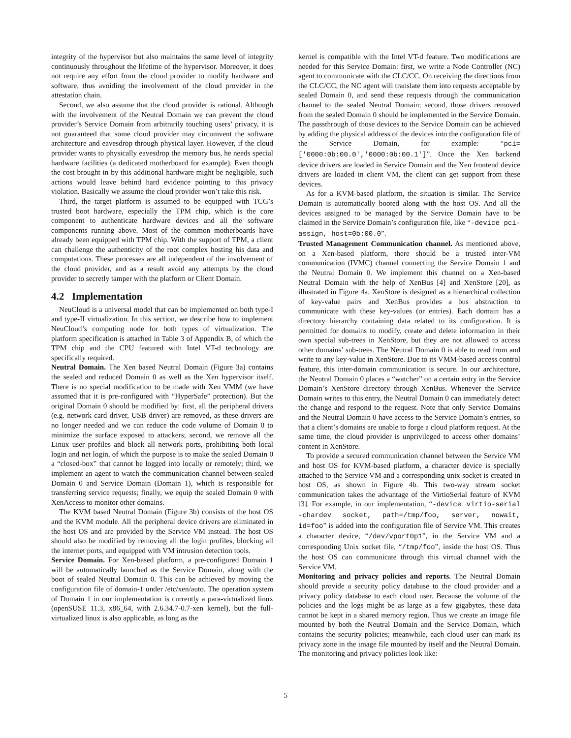integrity of the hypervisor but also maintains the same level of integrity continuously throughout the lifetime of the hypervisor. Moreover, it does not require any effort from the cloud provider to modify hardware and software, thus avoiding the involvement of the cloud provider in the attestation chain.
Second, we also assume that the cloud provider is rational. Although with the involvement of the Neutral Domain we can prevent the cloud provider’s Service Domain from arbitrarily touching users’ privacy, it is not guaranteed that some cloud provider may circumvent the software architecture and eavesdrop through physical layer. However, if the cloud provider wants to physically eavesdrop the memory bus, he needs special hardware facilities (a dedicated motherboard for example). Even though the cost brought in by this additional hardware might be negligible, such actions would leave behind hard evidence pointing to this privacy violation. Basically we assume the cloud provider won’t take this risk.
Third, the target platform is assumed to be equipped with TCG’s trusted boot hardware, especially the TPM chip, which is the core component to authenticate hardware devices and all the software components running above. Most of the common motherboards have already been equipped with TPM chip. With the support of TPM, a client can challenge the authenticity of the root complex hosting his data and computations. These processes are all independent of the involvement of the cloud provider, and as a result avoid any attempts by the cloud provider to secretly tamper with the platform or Client Domain.
4.2 Implementation
NeuCloud is a universal model that can be implemented on both type-I and type-II virtualization. In this section, we describe how to implement NeuCloud’s computing node for both types of virtualization. The platform specification is attached in Table 3 of Appendix B, of which the TPM chip and the CPU featured with Intel VT-d technology are specifically required.
Neutral Domain. The Xen based Neutral Domain (Figure 3a) contains the sealed and reduced Domain 0 as well as the Xen hypervisor itself. There is no special modification to be made with Xen VMM (we have assumed that it is pre-configured with “HyperSafe” protection). But the original Domain 0 should be modified by: first, all the peripheral drivers (e.g. network card driver, USB driver) are removed, as these drivers are no longer needed and we can reduce the code volume of Domain 0 to minimize the surface exposed to attackers; second, we remove all the Linux user profiles and block all network ports, prohibiting both local login and net login, of which the purpose is to make the sealed Domain 0 a “closed-box” that cannot be logged into locally or remotely; third, we implement an agent to watch the communication channel between sealed Domain 0 and Service Domain (Domain 1), which is responsible for transferring service requests; finally, we equip the sealed Domain 0 with XenAccess to monitor other domains.
The KVM based Neutral Domain (Figure 3b) consists of the host OS and the KVM module. All the peripheral device drivers are eliminated in the host OS and are provided by the Service VM instead. The host OS should also be modified by removing all the login profiles, blocking all the internet ports, and equipped with VM intrusion detection tools.
Service Domain. For Xen-based platform, a pre-configured Domain 1 will be automatically launched as the Service Domain, along with the boot of sealed Neutral Domain 0. This can be achieved by moving the configuration file of domain-1 under /etc/xen/auto. The operation system of Domain 1 in our implementation is currently a para-virtualized linux (openSUSE 11.3, x86_64, with 2.6.34.7-0.7-xen kernel), but the full-virtualized linux is also applicable, as long as the
kernel is compatible with the Intel VT-d feature. Two modifications are needed for this Service Domain: first, we write a Node Controller (NC) agent to communicate with the CLC/CC. On receiving the directions from the CLC/CC, the NC agent will translate them into requests acceptable by sealed Domain 0, and send these requests through the communication channel to the sealed Neutral Domain; second, those drivers removed from the sealed Domain 0 should be implemented in the Service Domain. The passthrough of those devices to the Service Domain can be achieved by adding the physical address of the devices into the configuration file of the Service Domain, for example: “pci=['0000:0b:00.0','0000:0b:00.1']”. Once the Xen backend device drivers are loaded in Service Domain and the Xen frontend device drivers are loaded in client VM, the client can get support from these devices.
As for a KVM-based platform, the situation is similar. The Service Domain is automatically booted along with the host OS. And all the devices assigned to be managed by the Service Domain have to be claimed in the Service Domain’s configuration file, like “-device pci-assign, host=0b:00.0”.
Trusted Management Communication channel. As mentioned above, on a Xen-based platform, there should be a trusted inter-VM communication (IVMC) channel connecting the Service Domain 1 and the Neutral Domain 0. We implement this channel on a Xen-based Neutral Domain with the help of XenBus [4] and XenStore [20], as illustrated in Figure 4a. XenStore is designed as a hierarchical collection of key-value pairs and XenBus provides a bus abstraction to communicate with these key-values (or entries). Each domain has a directory hierarchy containing data related to its configuration. It is permitted for domains to modify, create and delete information in their own special sub-trees in XenStore, but they are not allowed to access other domains’ sub-trees. The Neutral Domain 0 is able to read from and write to any key-value in XenStore. Due to its VMM-based access control feature, this inter-domain communication is secure. In our architecture, the Neutral Domain 0 places a “watcher” on a certain entry in the Service Domain’s XenStore directory through XenBus. Whenever the Service Domain writes to this entry, the Neutral Domain 0 can immediately detect the change and respond to the request. Note that only Service Domains and the Neutral Domain 0 have access to the Service Domain’s entries, so that a client’s domains are unable to forge a cloud platform request. At the same time, the cloud provider is unprivileged to access other domains’ content in XenStore.
To provide a secured communication channel between the Service VM and host OS for KVM-based platform, a character device is specially attached to the Service VM and a corresponding unix socket is created in host OS, as shown in Figure 4b. This two-way stream socket communication takes the advantage of the VirtioSerial feature of KVM [3]. For example, in our implementation, “-device virtio-serial -chardev socket, path=/tmp/foo, server, nowait, id=foo” is added into the configuration file of Service VM. This creates a character device, “/dev/vport0p1”, in the Service VM and a corresponding Unix socket file, “/tmp/foo”, inside the host OS. Thus the host OS can communicate through this virtual channel with the Service VM.
Monitoring and privacy policies and reports. The Neutral Domain should provide a security policy database to the cloud provider and a privacy policy database to each cloud user. Because the volume of the policies and the logs might be as large as a few gigabytes, these data cannot be kept in a shared memory region. Thus we create an image file mounted by both the Neutral Domain and the Service Domain, which contains the security policies; meanwhile, each cloud user can mark its privacy zone in the image file mounted by itself and the Neutral Domain. The monitoring and privacy policies look like:
5